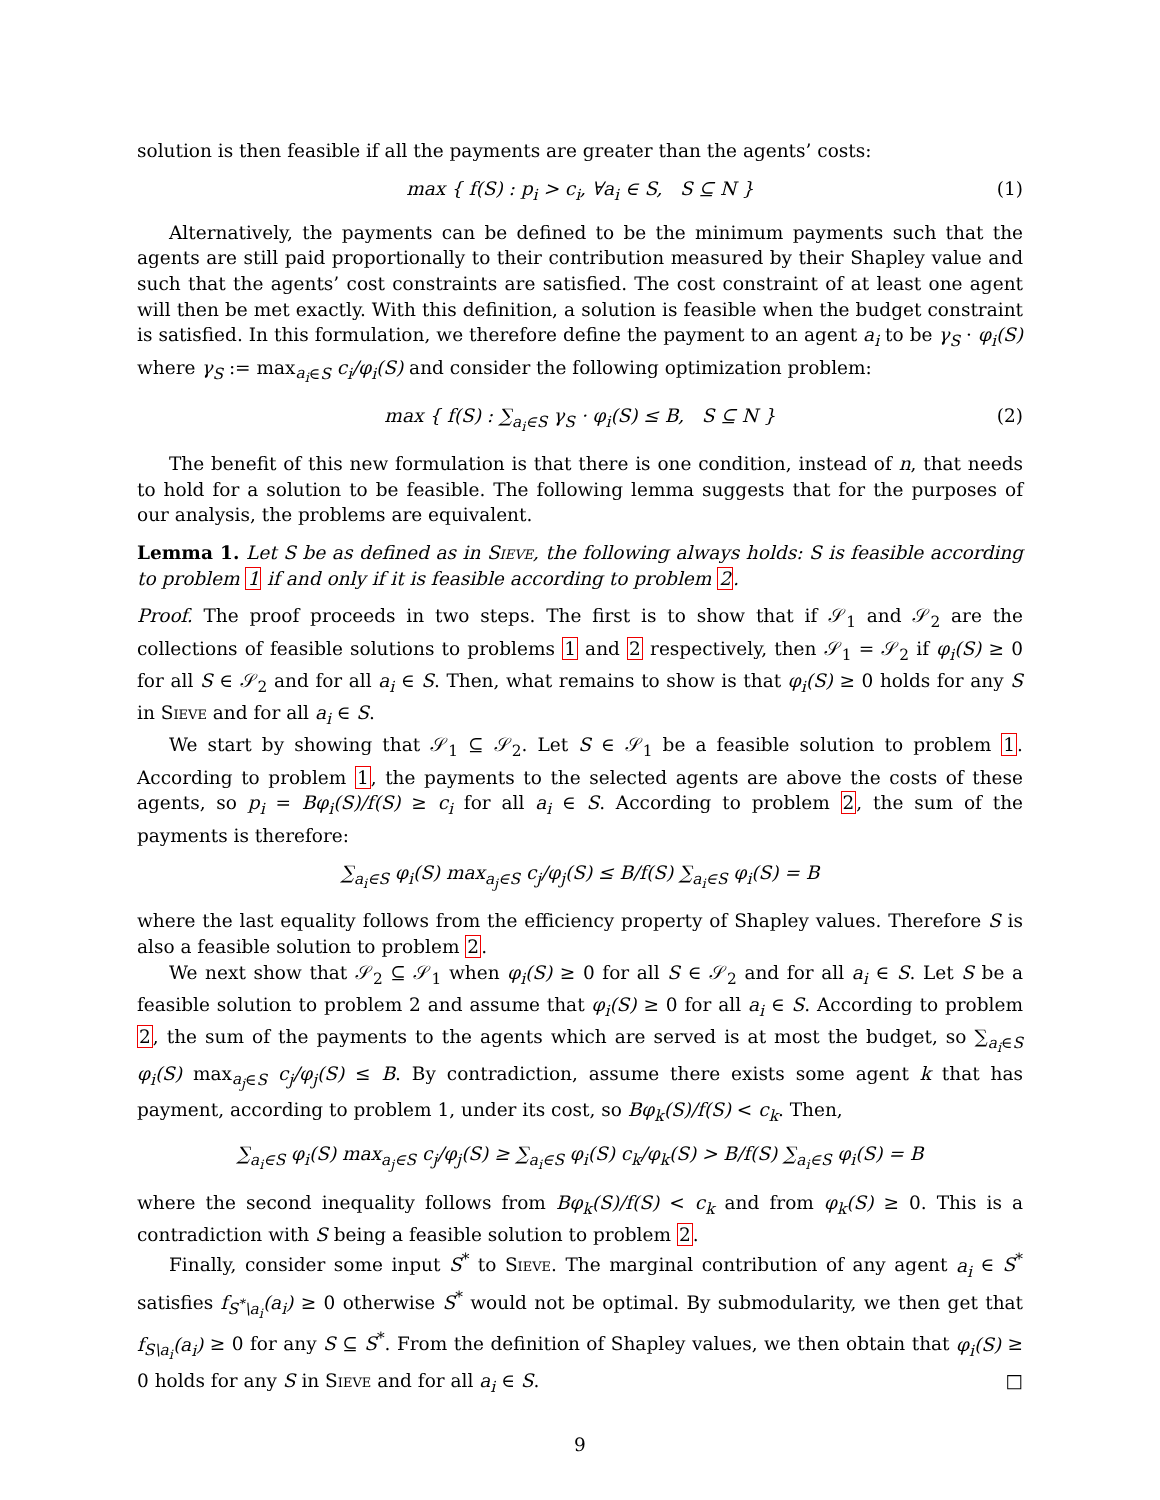solution is then feasible if all the payments are greater than the agents’ costs:
max { f(S) : p<sub>i</sub> > c<sub>i</sub>, ∀a<sub>i</sub> ∈ S, S ⊆ N } (1)
Alternatively, the payments can be defined to be the minimum payments such that the agents are still paid proportionally to their contribution measured by their Shapley value and such that the agents’ cost constraints are satisfied. The cost constraint of at least one agent will then be met exactly. With this definition, a solution is feasible when the budget constraint is satisfied. In this formulation, we therefore define the payment to an agent a<sub>i</sub> to be γ<sub>S</sub> · φ<sub>i</sub>(S) where γ<sub>S</sub> := max<sub>a<sub>i</sub>∈S</sub> c<sub>i</sub>/φ<sub>i</sub>(S) and consider the following optimization problem:
max { f(S) : ∑<sub>a<sub>i</sub>∈S</sub> γ<sub>S</sub> · φ<sub>i</sub>(S) ≤ B, S ⊆ N } (2)
The benefit of this new formulation is that there is one condition, instead of n, that needs to hold for a solution to be feasible. The following lemma suggests that for the purposes of our analysis, the problems are equivalent.
Lemma 1. Let S be as defined as in Sieve, the following always holds: S is feasible according to problem 1 if and only if it is feasible according to problem 2.
Proof. The proof proceeds in two steps. The first is to show that if 𝒮<sub>1</sub> and 𝒮<sub>2</sub> are the collections of feasible solutions to problems 1 and 2 respectively, then 𝒮<sub>1</sub> = 𝒮<sub>2</sub> if φ<sub>i</sub>(S) ≥ 0 for all S ∈ 𝒮<sub>2</sub> and for all a<sub>i</sub> ∈ S. Then, what remains to show is that φ<sub>i</sub>(S) ≥ 0 holds for any S in Sieve and for all a<sub>i</sub> ∈ S.
We start by showing that 𝒮<sub>1</sub> ⊆ 𝒮<sub>2</sub>. Let S ∈ 𝒮<sub>1</sub> be a feasible solution to problem 1. According to problem 1, the payments to the selected agents are above the costs of these agents, so p<sub>i</sub> = Bφ<sub>i</sub>(S)/f(S) ≥ c<sub>i</sub> for all a<sub>i</sub> ∈ S. According to problem 2, the sum of the payments is therefore:
∑<sub>a<sub>i</sub>∈S</sub> φ<sub>i</sub>(S) max<sub>a<sub>j</sub>∈S</sub> c<sub>j</sub>/φ<sub>j</sub>(S) ≤ B/f(S) ∑<sub>a<sub>i</sub>∈S</sub> φ<sub>i</sub>(S) = B
where the last equality follows from the efficiency property of Shapley values. Therefore S is also a feasible solution to problem 2.
We next show that 𝒮<sub>2</sub> ⊆ 𝒮<sub>1</sub> when φ<sub>i</sub>(S) ≥ 0 for all S ∈ 𝒮<sub>2</sub> and for all a<sub>i</sub> ∈ S. Let S be a feasible solution to problem 2 and assume that φ<sub>i</sub>(S) ≥ 0 for all a<sub>i</sub> ∈ S. According to problem 2, the sum of the payments to the agents which are served is at most the budget, so ∑<sub>a<sub>i</sub>∈S</sub> φ<sub>i</sub>(S) max<sub>a<sub>j</sub>∈S</sub> c<sub>j</sub>/φ<sub>j</sub>(S) ≤ B. By contradiction, assume there exists some agent k that has payment, according to problem 1, under its cost, so Bφ<sub>k</sub>(S)/f(S) < c<sub>k</sub>. Then,
∑<sub>a<sub>i</sub>∈S</sub> φ<sub>i</sub>(S) max<sub>a<sub>j</sub>∈S</sub> c<sub>j</sub>/φ<sub>j</sub>(S) ≥ ∑<sub>a<sub>i</sub>∈S</sub> φ<sub>i</sub>(S) c<sub>k</sub>/φ<sub>k</sub>(S) > B/f(S) ∑<sub>a<sub>i</sub>∈S</sub> φ<sub>i</sub>(S) = B
where the second inequality follows from Bφ<sub>k</sub>(S)/f(S) < c<sub>k</sub> and from φ<sub>k</sub>(S) ≥ 0. This is a contradiction with S being a feasible solution to problem 2.
Finally, consider some input S<sup>*</sup> to Sieve. The marginal contribution of any agent a<sub>i</sub> ∈ S<sup>*</sup> satisfies f<sub>S<sup>*</sup>\a<sub>i</sub></sub>(a<sub>i</sub>) ≥ 0 otherwise S<sup>*</sup> would not be optimal. By submodularity, we then get that f<sub>S\a<sub>i</sub></sub>(a<sub>i</sub>) ≥ 0 for any S ⊆ S<sup>*</sup>. From the definition of Shapley values, we then obtain that φ<sub>i</sub>(S) ≥ 0 holds for any S in Sieve and for all a<sub>i</sub> ∈ S. □
9